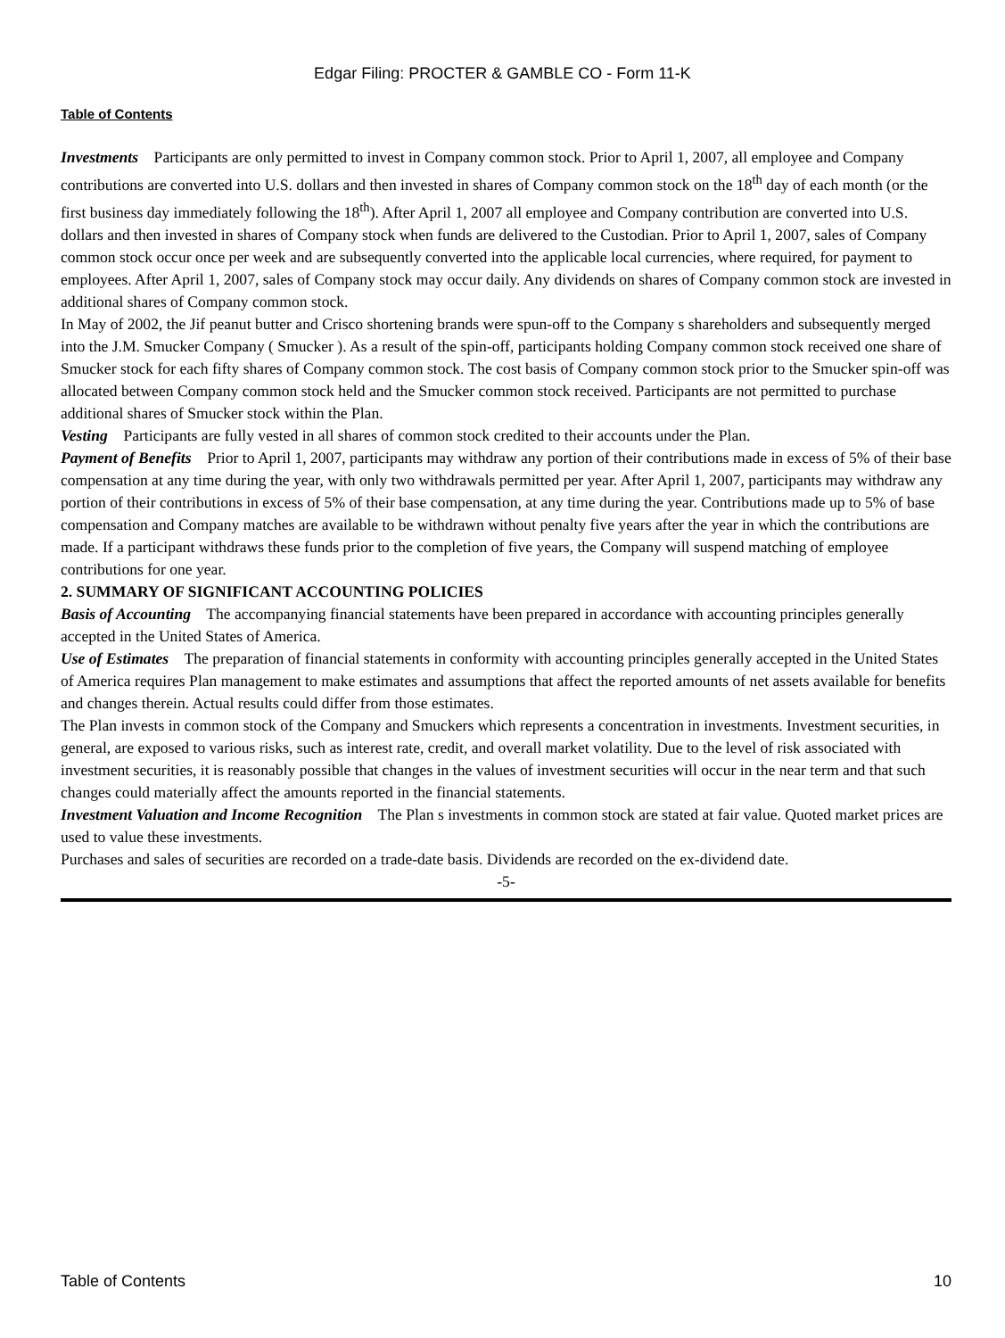Edgar Filing: PROCTER & GAMBLE CO - Form 11-K
Table of Contents
Investments Participants are only permitted to invest in Company common stock. Prior to April 1, 2007, all employee and Company contributions are converted into U.S. dollars and then invested in shares of Company common stock on the 18<sup>th</sup> day of each month (or the first business day immediately following the 18<sup>th</sup>). After April 1, 2007 all employee and Company contribution are converted into U.S. dollars and then invested in shares of Company stock when funds are delivered to the Custodian. Prior to April 1, 2007, sales of Company common stock occur once per week and are subsequently converted into the applicable local currencies, where required, for payment to employees. After April 1, 2007, sales of Company stock may occur daily. Any dividends on shares of Company common stock are invested in additional shares of Company common stock.
In May of 2002, the Jif peanut butter and Crisco shortening brands were spun-off to the Company s shareholders and subsequently merged into the J.M. Smucker Company ( Smucker ). As a result of the spin-off, participants holding Company common stock received one share of Smucker stock for each fifty shares of Company common stock. The cost basis of Company common stock prior to the Smucker spin-off was allocated between Company common stock held and the Smucker common stock received. Participants are not permitted to purchase additional shares of Smucker stock within the Plan.
Vesting Participants are fully vested in all shares of common stock credited to their accounts under the Plan.
Payment of Benefits Prior to April 1, 2007, participants may withdraw any portion of their contributions made in excess of 5% of their base compensation at any time during the year, with only two withdrawals permitted per year. After April 1, 2007, participants may withdraw any portion of their contributions in excess of 5% of their base compensation, at any time during the year. Contributions made up to 5% of base compensation and Company matches are available to be withdrawn without penalty five years after the year in which the contributions are made. If a participant withdraws these funds prior to the completion of five years, the Company will suspend matching of employee contributions for one year.
2. SUMMARY OF SIGNIFICANT ACCOUNTING POLICIES
Basis of Accounting The accompanying financial statements have been prepared in accordance with accounting principles generally accepted in the United States of America.
Use of Estimates The preparation of financial statements in conformity with accounting principles generally accepted in the United States of America requires Plan management to make estimates and assumptions that affect the reported amounts of net assets available for benefits and changes therein. Actual results could differ from those estimates.
The Plan invests in common stock of the Company and Smuckers which represents a concentration in investments. Investment securities, in general, are exposed to various risks, such as interest rate, credit, and overall market volatility. Due to the level of risk associated with investment securities, it is reasonably possible that changes in the values of investment securities will occur in the near term and that such changes could materially affect the amounts reported in the financial statements.
Investment Valuation and Income Recognition The Plan s investments in common stock are stated at fair value. Quoted market prices are used to value these investments.
Purchases and sales of securities are recorded on a trade-date basis. Dividends are recorded on the ex-dividend date.
-5-
Table of Contents 10